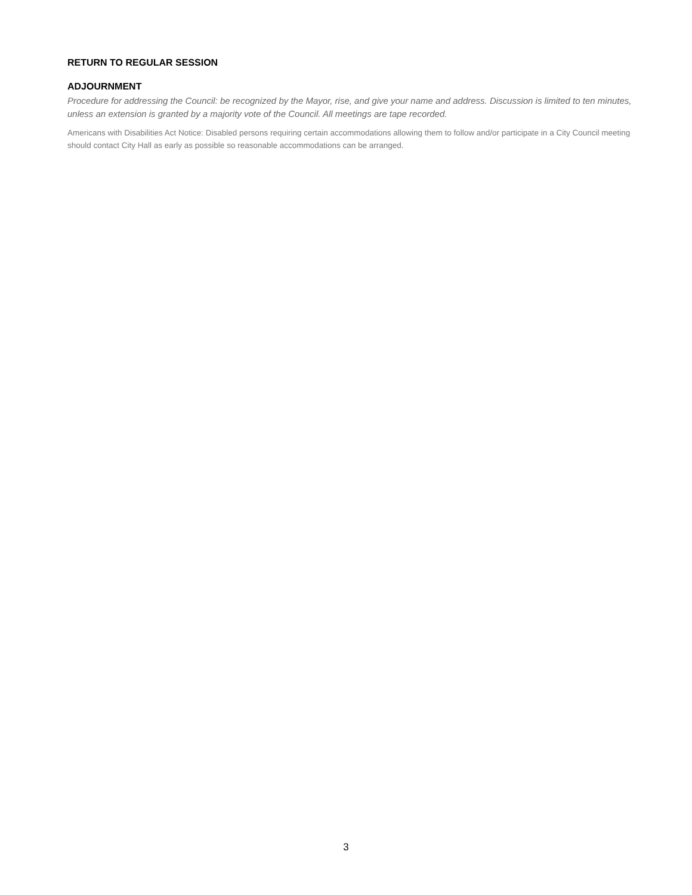RETURN TO REGULAR SESSION
ADJOURNMENT
Procedure for addressing the Council: be recognized by the Mayor, rise, and give your name and address. Discussion is limited to ten minutes, unless an extension is granted by a majority vote of the Council. All meetings are tape recorded.
Americans with Disabilities Act Notice: Disabled persons requiring certain accommodations allowing them to follow and/or participate in a City Council meeting should contact City Hall as early as possible so reasonable accommodations can be arranged.
3